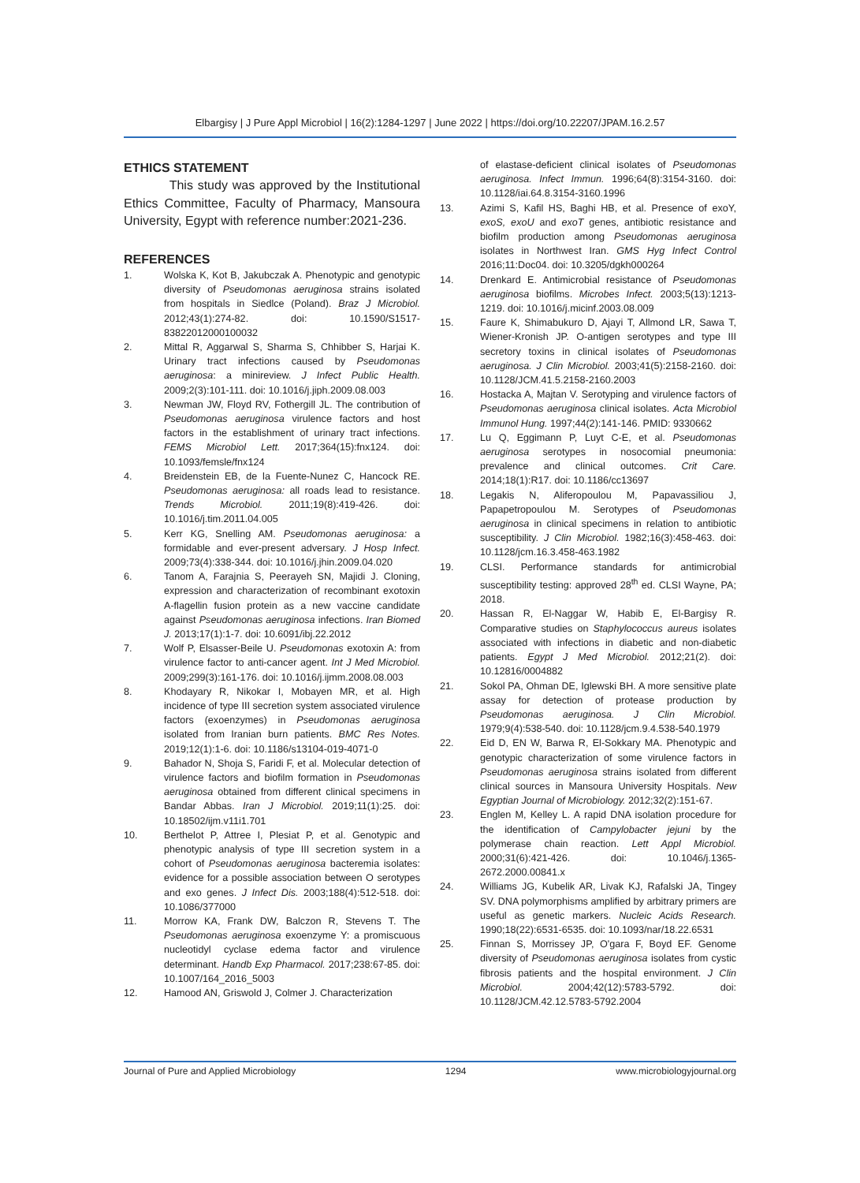Elbargisy | J Pure Appl Microbiol | 16(2):1284-1297 | June 2022 | https://doi.org/10.22207/JPAM.16.2.57
ETHICS STATEMENT
This study was approved by the Institutional Ethics Committee, Faculty of Pharmacy, Mansoura University, Egypt with reference number:2021-236.
REFERENCES
1. Wolska K, Kot B, Jakubczak A. Phenotypic and genotypic diversity of Pseudomonas aeruginosa strains isolated from hospitals in Siedlce (Poland). Braz J Microbiol. 2012;43(1):274-82. doi: 10.1590/S1517-83822012000100032
2. Mittal R, Aggarwal S, Sharma S, Chhibber S, Harjai K. Urinary tract infections caused by Pseudomonas aeruginosa: a minireview. J Infect Public Health. 2009;2(3):101-111. doi: 10.1016/j.jiph.2009.08.003
3. Newman JW, Floyd RV, Fothergill JL. The contribution of Pseudomonas aeruginosa virulence factors and host factors in the establishment of urinary tract infections. FEMS Microbiol Lett. 2017;364(15):fnx124. doi: 10.1093/femsle/fnx124
4. Breidenstein EB, de la Fuente-Nunez C, Hancock RE. Pseudomonas aeruginosa: all roads lead to resistance. Trends Microbiol. 2011;19(8):419-426. doi: 10.1016/j.tim.2011.04.005
5. Kerr KG, Snelling AM. Pseudomonas aeruginosa: a formidable and ever-present adversary. J Hosp Infect. 2009;73(4):338-344. doi: 10.1016/j.jhin.2009.04.020
6. Tanom A, Farajnia S, Peerayeh SN, Majidi J. Cloning, expression and characterization of recombinant exotoxin A-flagellin fusion protein as a new vaccine candidate against Pseudomonas aeruginosa infections. Iran Biomed J. 2013;17(1):1-7. doi: 10.6091/ibj.22.2012
7. Wolf P, Elsasser-Beile U. Pseudomonas exotoxin A: from virulence factor to anti-cancer agent. Int J Med Microbiol. 2009;299(3):161-176. doi: 10.1016/j.ijmm.2008.08.003
8. Khodayary R, Nikokar I, Mobayen MR, et al. High incidence of type III secretion system associated virulence factors (exoenzymes) in Pseudomonas aeruginosa isolated from Iranian burn patients. BMC Res Notes. 2019;12(1):1-6. doi: 10.1186/s13104-019-4071-0
9. Bahador N, Shoja S, Faridi F, et al. Molecular detection of virulence factors and biofilm formation in Pseudomonas aeruginosa obtained from different clinical specimens in Bandar Abbas. Iran J Microbiol. 2019;11(1):25. doi: 10.18502/ijm.v11i1.701
10. Berthelot P, Attree I, Plesiat P, et al. Genotypic and phenotypic analysis of type III secretion system in a cohort of Pseudomonas aeruginosa bacteremia isolates: evidence for a possible association between O serotypes and exo genes. J Infect Dis. 2003;188(4):512-518. doi: 10.1086/377000
11. Morrow KA, Frank DW, Balczon R, Stevens T. The Pseudomonas aeruginosa exoenzyme Y: a promiscuous nucleotidyl cyclase edema factor and virulence determinant. Handb Exp Pharmacol. 2017;238:67-85. doi: 10.1007/164_2016_5003
12. Hamood AN, Griswold J, Colmer J. Characterization
of elastase-deficient clinical isolates of Pseudomonas aeruginosa. Infect Immun. 1996;64(8):3154-3160. doi: 10.1128/iai.64.8.3154-3160.1996
13. Azimi S, Kafil HS, Baghi HB, et al. Presence of exoY, exoS, exoU and exoT genes, antibiotic resistance and biofilm production among Pseudomonas aeruginosa isolates in Northwest Iran. GMS Hyg Infect Control 2016;11:Doc04. doi: 10.3205/dgkh000264
14. Drenkard E. Antimicrobial resistance of Pseudomonas aeruginosa biofilms. Microbes Infect. 2003;5(13):1213-1219. doi: 10.1016/j.micinf.2003.08.009
15. Faure K, Shimabukuro D, Ajayi T, Allmond LR, Sawa T, Wiener-Kronish JP. O-antigen serotypes and type III secretory toxins in clinical isolates of Pseudomonas aeruginosa. J Clin Microbiol. 2003;41(5):2158-2160. doi: 10.1128/JCM.41.5.2158-2160.2003
16. Hostacka A, Majtan V. Serotyping and virulence factors of Pseudomonas aeruginosa clinical isolates. Acta Microbiol Immunol Hung. 1997;44(2):141-146. PMID: 9330662
17. Lu Q, Eggimann P, Luyt C-E, et al. Pseudomonas aeruginosa serotypes in nosocomial pneumonia: prevalence and clinical outcomes. Crit Care. 2014;18(1):R17. doi: 10.1186/cc13697
18. Legakis N, Aliferopoulou M, Papavassiliou J, Papapetropoulou M. Serotypes of Pseudomonas aeruginosa in clinical specimens in relation to antibiotic susceptibility. J Clin Microbiol. 1982;16(3):458-463. doi: 10.1128/jcm.16.3.458-463.1982
19. CLSI. Performance standards for antimicrobial susceptibility testing: approved 28<sup>th</sup> ed. CLSI Wayne, PA; 2018.
20. Hassan R, El-Naggar W, Habib E, El-Bargisy R. Comparative studies on Staphylococcus aureus isolates associated with infections in diabetic and non-diabetic patients. Egypt J Med Microbiol. 2012;21(2). doi: 10.12816/0004882
21. Sokol PA, Ohman DE, Iglewski BH. A more sensitive plate assay for detection of protease production by Pseudomonas aeruginosa. J Clin Microbiol. 1979;9(4):538-540. doi: 10.1128/jcm.9.4.538-540.1979
22. Eid D, EN W, Barwa R, El-Sokkary MA. Phenotypic and genotypic characterization of some virulence factors in Pseudomonas aeruginosa strains isolated from different clinical sources in Mansoura University Hospitals. New Egyptian Journal of Microbiology. 2012;32(2):151-67.
23. Englen M, Kelley L. A rapid DNA isolation procedure for the identification of Campylobacter jejuni by the polymerase chain reaction. Lett Appl Microbiol. 2000;31(6):421-426. doi: 10.1046/j.1365-2672.2000.00841.x
24. Williams JG, Kubelik AR, Livak KJ, Rafalski JA, Tingey SV. DNA polymorphisms amplified by arbitrary primers are useful as genetic markers. Nucleic Acids Research. 1990;18(22):6531-6535. doi: 10.1093/nar/18.22.6531
25. Finnan S, Morrissey JP, O'gara F, Boyd EF. Genome diversity of Pseudomonas aeruginosa isolates from cystic fibrosis patients and the hospital environment. J Clin Microbiol. 2004;42(12):5783-5792. doi: 10.1128/JCM.42.12.5783-5792.2004
Journal of Pure and Applied Microbiology 1294 www.microbiologyjournal.org